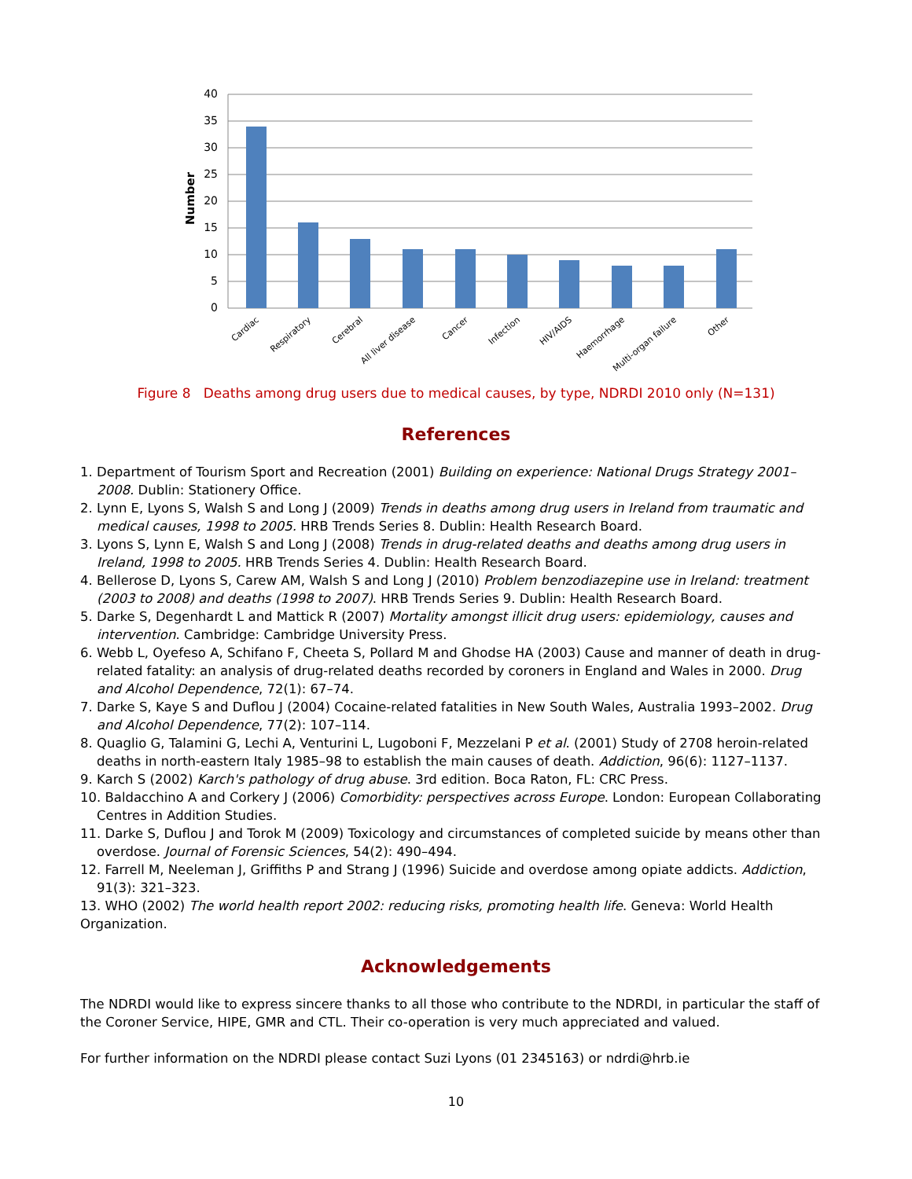40
35
30
25
20
15
10
5
0
Number
Cardiac
Respiratory
Cerebral
All liver disease
Cancer
Infection
HIV/AIDS
Haemorrhage
Multi-organ failure
Other
Figure 8 Deaths among drug users due to medical causes, by type, NDRDI 2010 only (N=131)
References
1. Department of Tourism Sport and Recreation (2001) Building on experience: National Drugs Strategy 2001–2008. Dublin: Stationery Office.
2. Lynn E, Lyons S, Walsh S and Long J (2009) Trends in deaths among drug users in Ireland from traumatic and medical causes, 1998 to 2005. HRB Trends Series 8. Dublin: Health Research Board.
3. Lyons S, Lynn E, Walsh S and Long J (2008) Trends in drug-related deaths and deaths among drug users in Ireland, 1998 to 2005. HRB Trends Series 4. Dublin: Health Research Board.
4. Bellerose D, Lyons S, Carew AM, Walsh S and Long J (2010) Problem benzodiazepine use in Ireland: treatment (2003 to 2008) and deaths (1998 to 2007). HRB Trends Series 9. Dublin: Health Research Board.
5. Darke S, Degenhardt L and Mattick R (2007) Mortality amongst illicit drug users: epidemiology, causes and intervention. Cambridge: Cambridge University Press.
6. Webb L, Oyefeso A, Schifano F, Cheeta S, Pollard M and Ghodse HA (2003) Cause and manner of death in drug-related fatality: an analysis of drug-related deaths recorded by coroners in England and Wales in 2000. Drug and Alcohol Dependence, 72(1): 67–74.
7. Darke S, Kaye S and Duflou J (2004) Cocaine-related fatalities in New South Wales, Australia 1993–2002. Drug and Alcohol Dependence, 77(2): 107–114.
8. Quaglio G, Talamini G, Lechi A, Venturini L, Lugoboni F, Mezzelani P et al. (2001) Study of 2708 heroin-related deaths in north-eastern Italy 1985–98 to establish the main causes of death. Addiction, 96(6): 1127–1137.
9. Karch S (2002) Karch's pathology of drug abuse. 3rd edition. Boca Raton, FL: CRC Press.
10. Baldacchino A and Corkery J (2006) Comorbidity: perspectives across Europe. London: European Collaborating Centres in Addition Studies.
11. Darke S, Duflou J and Torok M (2009) Toxicology and circumstances of completed suicide by means other than overdose. Journal of Forensic Sciences, 54(2): 490–494.
12. Farrell M, Neeleman J, Griffiths P and Strang J (1996) Suicide and overdose among opiate addicts. Addiction, 91(3): 321–323.
13. WHO (2002) The world health report 2002: reducing risks, promoting health life. Geneva: World Health Organization.
Acknowledgements
The NDRDI would like to express sincere thanks to all those who contribute to the NDRDI, in particular the staff of the Coroner Service, HIPE, GMR and CTL. Their co-operation is very much appreciated and valued.
For further information on the NDRDI please contact Suzi Lyons (01 2345163) or ndrdi@hrb.ie
10